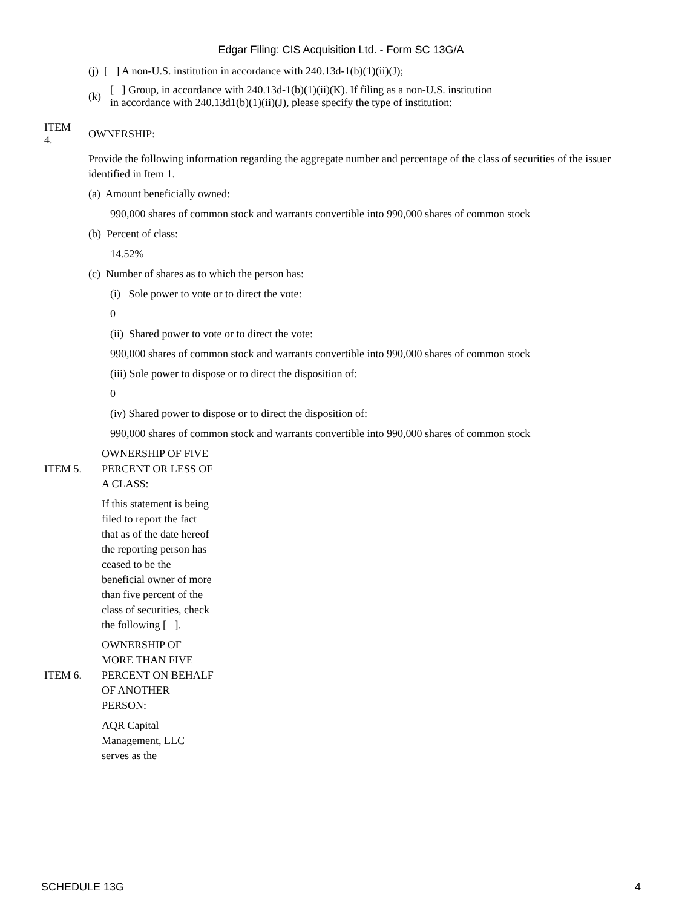Edgar Filing: CIS Acquisition Ltd. - Form SC 13G/A
(j) [ ] A non-U.S. institution in accordance with 240.13d-1(b)(1)(ii)(J);
(k) [ ] Group, in accordance with 240.13d-1(b)(1)(ii)(K). If filing as a non-U.S. institution
in accordance with 240.13d1(b)(1)(ii)(J), please specify the type of institution:
ITEM
4. OWNERSHIP:
Provide the following information regarding the aggregate number and percentage of the class of securities of the issuer identified in Item 1.
(a) Amount beneficially owned:
990,000 shares of common stock and warrants convertible into 990,000 shares of common stock
(b) Percent of class:
14.52%
(c) Number of shares as to which the person has:
(i) Sole power to vote or to direct the vote:
0
(ii) Shared power to vote or to direct the vote:
990,000 shares of common stock and warrants convertible into 990,000 shares of common stock
(iii) Sole power to dispose or to direct the disposition of:
0
(iv) Shared power to dispose or to direct the disposition of:
990,000 shares of common stock and warrants convertible into 990,000 shares of common stock
ITEM 5. OWNERSHIP OF FIVE PERCENT OR LESS OF A CLASS:
If this statement is being filed to report the fact that as of the date hereof the reporting person has ceased to be the beneficial owner of more than five percent of the class of securities, check the following [ ].
ITEM 6. OWNERSHIP OF MORE THAN FIVE PERCENT ON BEHALF OF ANOTHER PERSON:
AQR Capital Management, LLC serves as the
SCHEDULE 13G 4